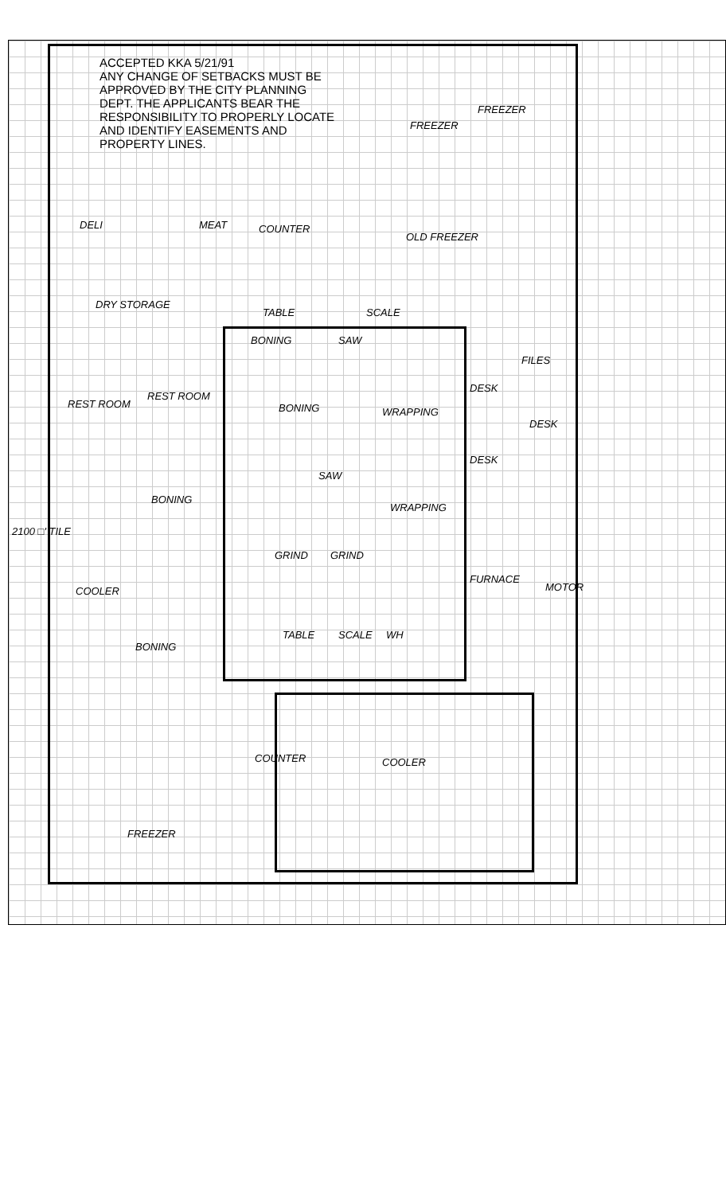ACCEPTED KKA 5/21/91
ANY CHANGE OF SETBACKS MUST BE APPROVED BY THE CITY PLANNING DEPT. THE APPLICANTS BEAR THE RESPONSIBILITY TO PROPERLY LOCATE AND IDENTIFY EASEMENTS AND PROPERTY LINES.
DELI MEAT COUNTER
FREEZER
FREEZER
OLD FREEZER
TABLE SCALE
DRY STORAGE
BONING SAW
FILES
REST ROOM
REST ROOM
BONING WRAPPING
DESK
DESK
DESK
SAW
BONING
WRAPPING
2100 □' TILE
COOLER
GRIND GRIND
FURNACE
MOTOR
BONING
TABLE SCALE WH
COUNTER COOLER
FREEZER